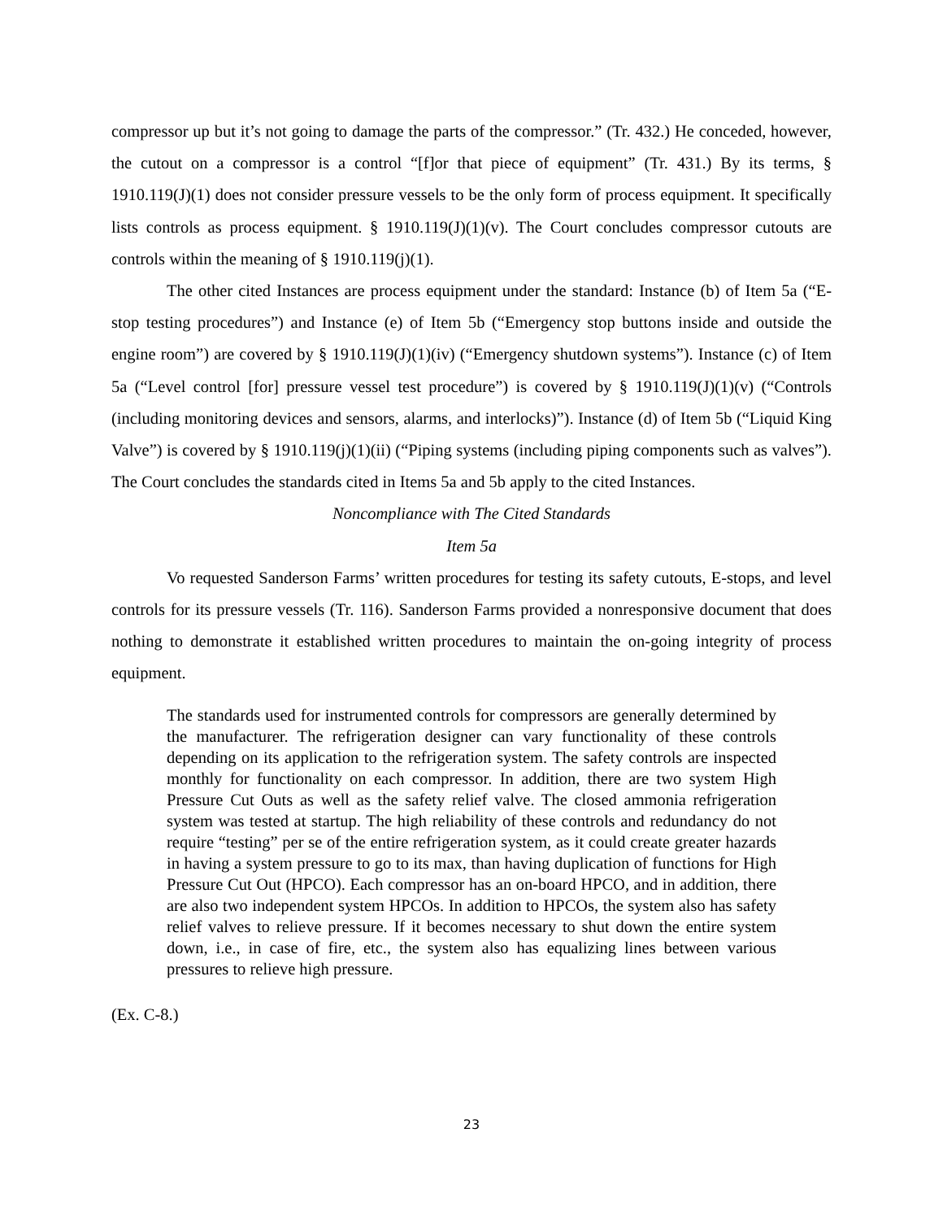compressor up but it’s not going to damage the parts of the compressor.” (Tr. 432.) He conceded, however, the cutout on a compressor is a control “[f]or that piece of equipment” (Tr. 431.) By its terms, § 1910.119(J)(1) does not consider pressure vessels to be the only form of process equipment. It specifically lists controls as process equipment. § 1910.119(J)(1)(v). The Court concludes compressor cutouts are controls within the meaning of § 1910.119(j)(1).
The other cited Instances are process equipment under the standard: Instance (b) of Item 5a (“E-stop testing procedures”) and Instance (e) of Item 5b (“Emergency stop buttons inside and outside the engine room”) are covered by § 1910.119(J)(1)(iv) (“Emergency shutdown systems”). Instance (c) of Item 5a (“Level control [for] pressure vessel test procedure”) is covered by § 1910.119(J)(1)(v) (“Controls (including monitoring devices and sensors, alarms, and interlocks)”). Instance (d) of Item 5b (“Liquid King Valve”) is covered by § 1910.119(j)(1)(ii) (“Piping systems (including piping components such as valves”). The Court concludes the standards cited in Items 5a and 5b apply to the cited Instances.
Noncompliance with The Cited Standards
Item 5a
Vo requested Sanderson Farms’ written procedures for testing its safety cutouts, E-stops, and level controls for its pressure vessels (Tr. 116). Sanderson Farms provided a nonresponsive document that does nothing to demonstrate it established written procedures to maintain the on-going integrity of process equipment.
The standards used for instrumented controls for compressors are generally determined by the manufacturer. The refrigeration designer can vary functionality of these controls depending on its application to the refrigeration system. The safety controls are inspected monthly for functionality on each compressor. In addition, there are two system High Pressure Cut Outs as well as the safety relief valve. The closed ammonia refrigeration system was tested at startup. The high reliability of these controls and redundancy do not require “testing” per se of the entire refrigeration system, as it could create greater hazards in having a system pressure to go to its max, than having duplication of functions for High Pressure Cut Out (HPCO). Each compressor has an on-board HPCO, and in addition, there are also two independent system HPCOs. In addition to HPCOs, the system also has safety relief valves to relieve pressure. If it becomes necessary to shut down the entire system down, i.e., in case of fire, etc., the system also has equalizing lines between various pressures to relieve high pressure.
(Ex. C-8.)
23